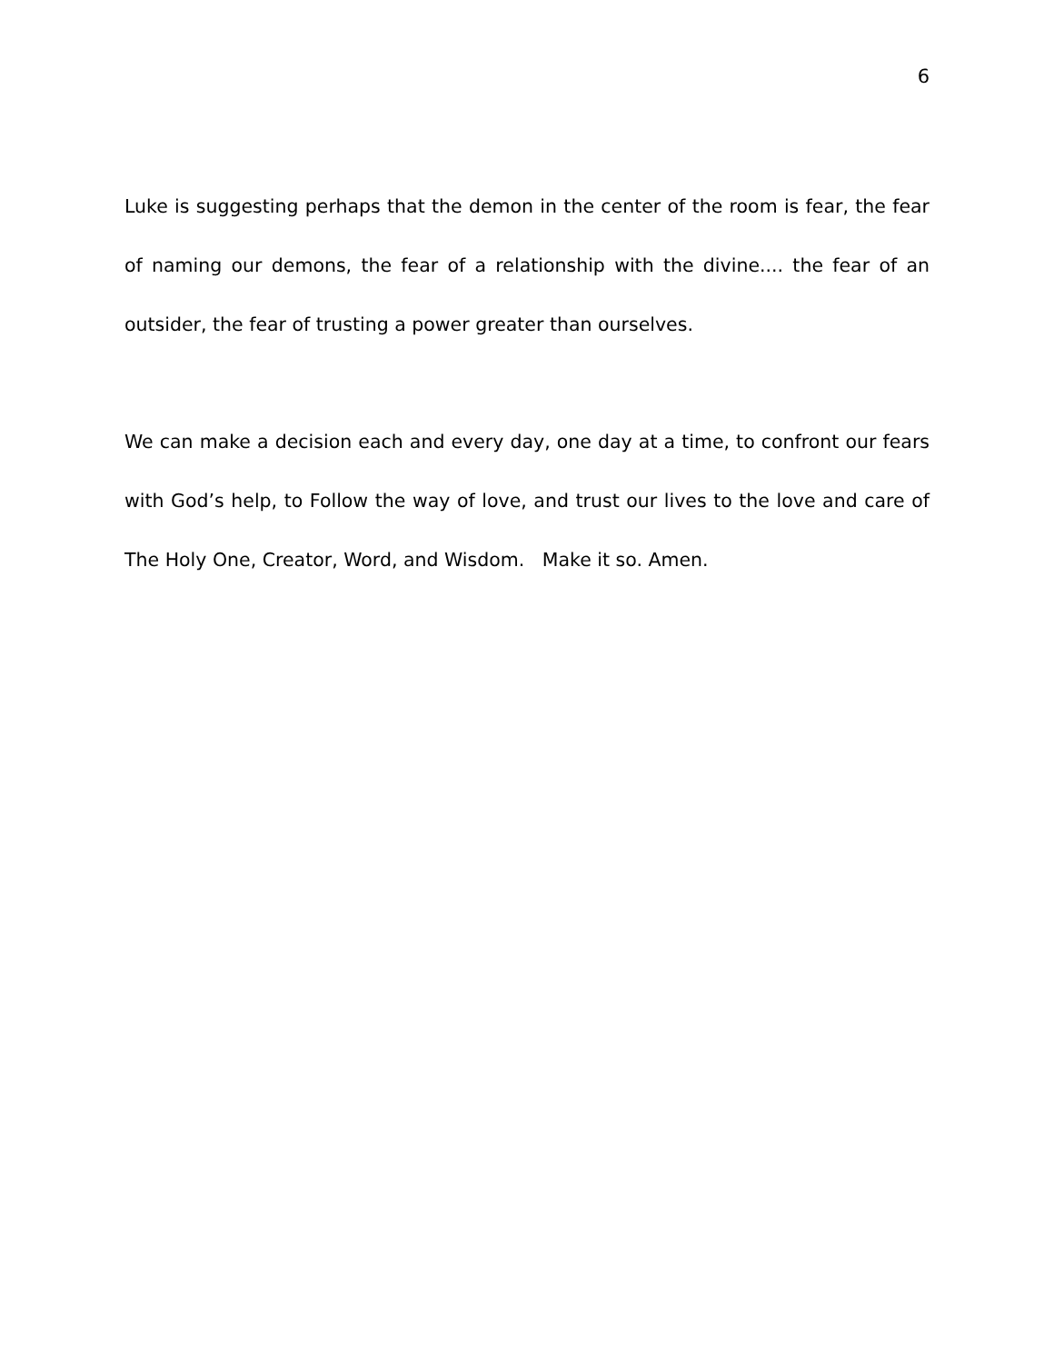6
Luke is suggesting perhaps that the demon in the center of the room is fear, the fear of naming our demons, the fear of a relationship with the divine.... the fear of an outsider, the fear of trusting a power greater than ourselves.
We can make a decision each and every day, one day at a time, to confront our fears with God’s help, to Follow the way of love, and trust our lives to the love and care of The Holy One, Creator, Word, and Wisdom. Make it so. Amen.